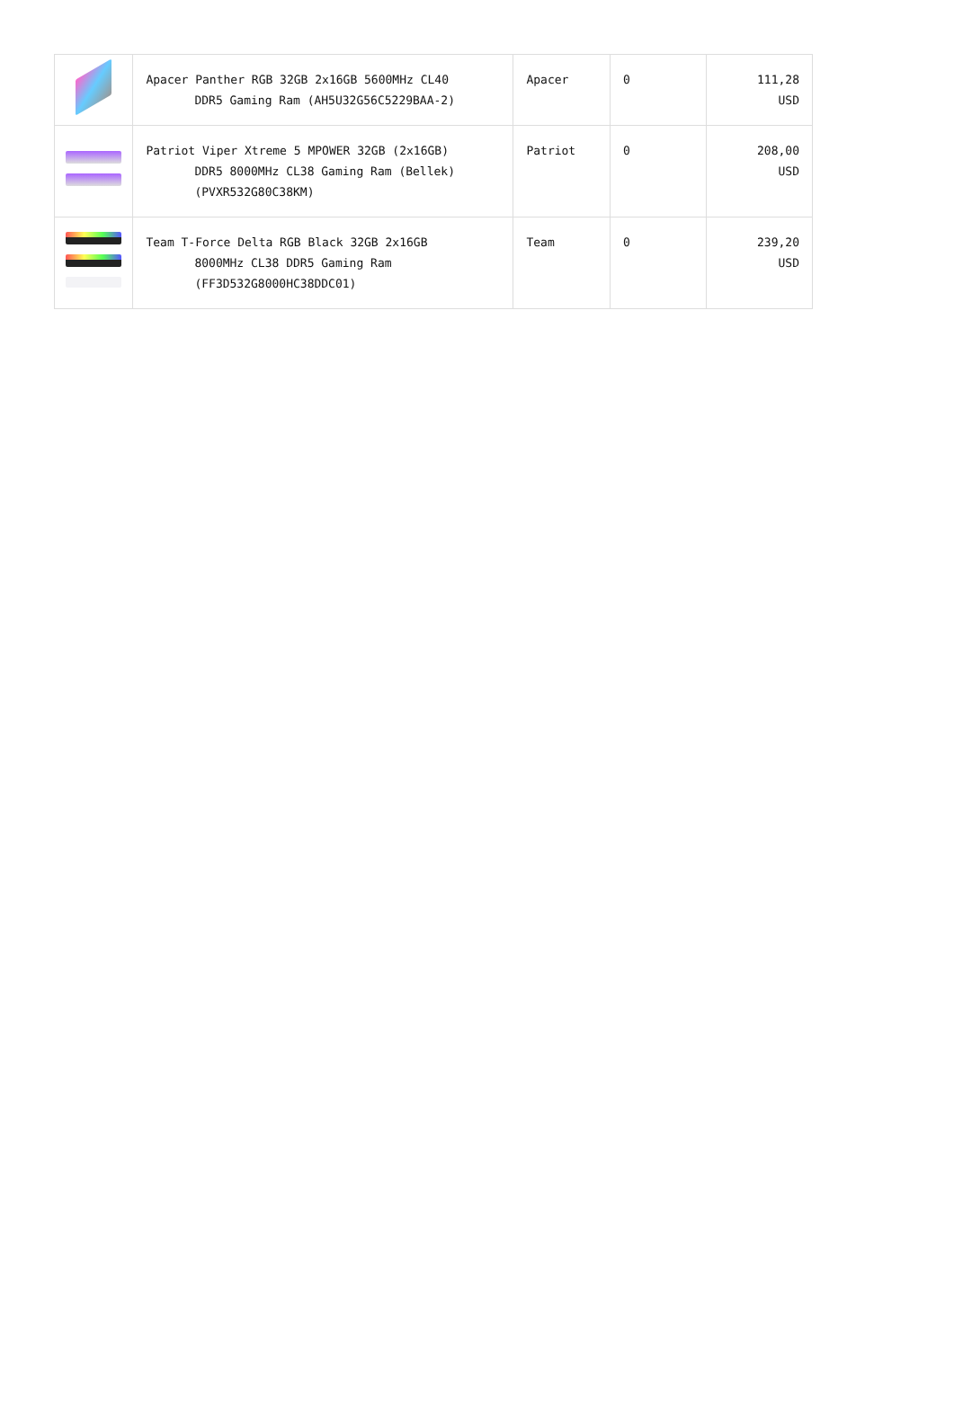| | Apacer Panther RGB 32GB 2x16GB 5600MHz CL40 DDR5 Gaming Ram (AH5U32G56C5229BAA-2) | Apacer | 0 | 111,28 USD |
| | Patriot Viper Xtreme 5 MPOWER 32GB (2x16GB) DDR5 8000MHz CL38 Gaming Ram (Bellek) (PVXR532G80C38KM) | Patriot | 0 | 208,00 USD |
| | Team T-Force Delta RGB Black 32GB 2x16GB 8000MHz CL38 DDR5 Gaming Ram (FF3D532G8000HC38DDC01) | Team | 0 | 239,20 USD |